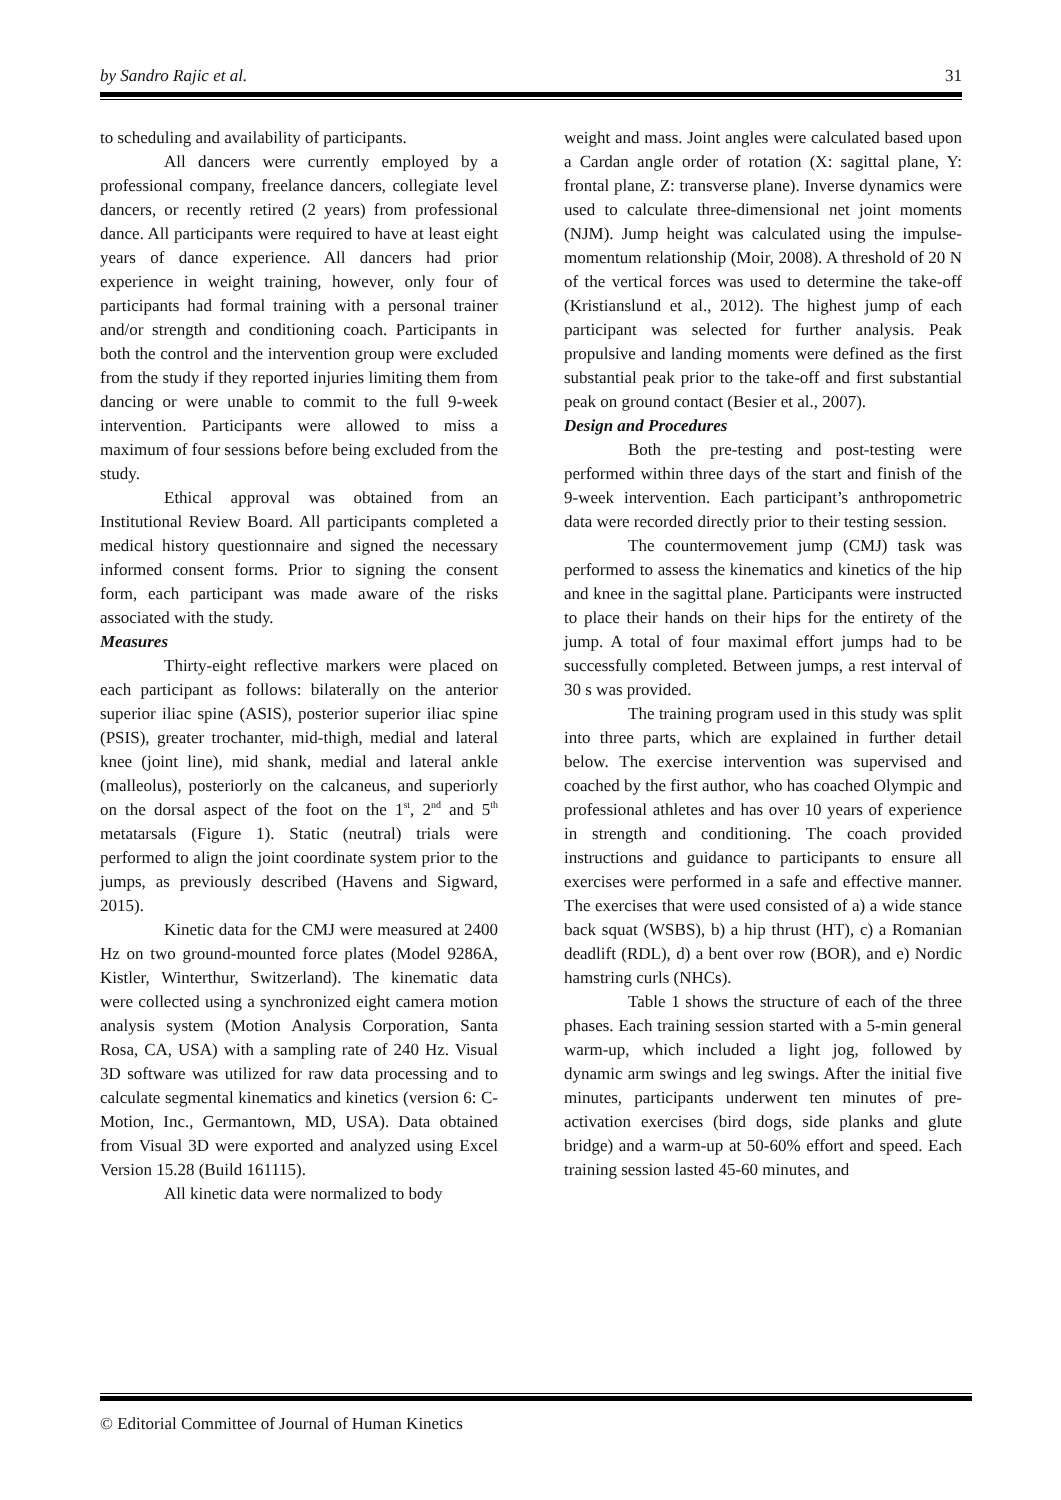by Sandro Rajic et al. 31
to scheduling and availability of participants.
All dancers were currently employed by a professional company, freelance dancers, collegiate level dancers, or recently retired (2 years) from professional dance. All participants were required to have at least eight years of dance experience. All dancers had prior experience in weight training, however, only four of participants had formal training with a personal trainer and/or strength and conditioning coach. Participants in both the control and the intervention group were excluded from the study if they reported injuries limiting them from dancing or were unable to commit to the full 9-week intervention. Participants were allowed to miss a maximum of four sessions before being excluded from the study.
Ethical approval was obtained from an Institutional Review Board. All participants completed a medical history questionnaire and signed the necessary informed consent forms. Prior to signing the consent form, each participant was made aware of the risks associated with the study.
Measures
Thirty-eight reflective markers were placed on each participant as follows: bilaterally on the anterior superior iliac spine (ASIS), posterior superior iliac spine (PSIS), greater trochanter, mid-thigh, medial and lateral knee (joint line), mid shank, medial and lateral ankle (malleolus), posteriorly on the calcaneus, and superiorly on the dorsal aspect of the foot on the 1<sup>st</sup>, 2<sup>nd</sup> and 5<sup>th</sup> metatarsals (Figure 1). Static (neutral) trials were performed to align the joint coordinate system prior to the jumps, as previously described (Havens and Sigward, 2015).
Kinetic data for the CMJ were measured at 2400 Hz on two ground-mounted force plates (Model 9286A, Kistler, Winterthur, Switzerland). The kinematic data were collected using a synchronized eight camera motion analysis system (Motion Analysis Corporation, Santa Rosa, CA, USA) with a sampling rate of 240 Hz. Visual 3D software was utilized for raw data processing and to calculate segmental kinematics and kinetics (version 6: C-Motion, Inc., Germantown, MD, USA). Data obtained from Visual 3D were exported and analyzed using Excel Version 15.28 (Build 161115).
All kinetic data were normalized to body
weight and mass. Joint angles were calculated based upon a Cardan angle order of rotation (X: sagittal plane, Y: frontal plane, Z: transverse plane). Inverse dynamics were used to calculate three-dimensional net joint moments (NJM). Jump height was calculated using the impulse-momentum relationship (Moir, 2008). A threshold of 20 N of the vertical forces was used to determine the take-off (Kristianslund et al., 2012). The highest jump of each participant was selected for further analysis. Peak propulsive and landing moments were defined as the first substantial peak prior to the take-off and first substantial peak on ground contact (Besier et al., 2007).
Design and Procedures
Both the pre-testing and post-testing were performed within three days of the start and finish of the 9-week intervention. Each participant’s anthropometric data were recorded directly prior to their testing session.
The countermovement jump (CMJ) task was performed to assess the kinematics and kinetics of the hip and knee in the sagittal plane. Participants were instructed to place their hands on their hips for the entirety of the jump. A total of four maximal effort jumps had to be successfully completed. Between jumps, a rest interval of 30 s was provided.
The training program used in this study was split into three parts, which are explained in further detail below. The exercise intervention was supervised and coached by the first author, who has coached Olympic and professional athletes and has over 10 years of experience in strength and conditioning. The coach provided instructions and guidance to participants to ensure all exercises were performed in a safe and effective manner. The exercises that were used consisted of a) a wide stance back squat (WSBS), b) a hip thrust (HT), c) a Romanian deadlift (RDL), d) a bent over row (BOR), and e) Nordic hamstring curls (NHCs).
Table 1 shows the structure of each of the three phases. Each training session started with a 5-min general warm-up, which included a light jog, followed by dynamic arm swings and leg swings. After the initial five minutes, participants underwent ten minutes of pre-activation exercises (bird dogs, side planks and glute bridge) and a warm-up at 50-60% effort and speed. Each training session lasted 45-60 minutes, and
© Editorial Committee of Journal of Human Kinetics